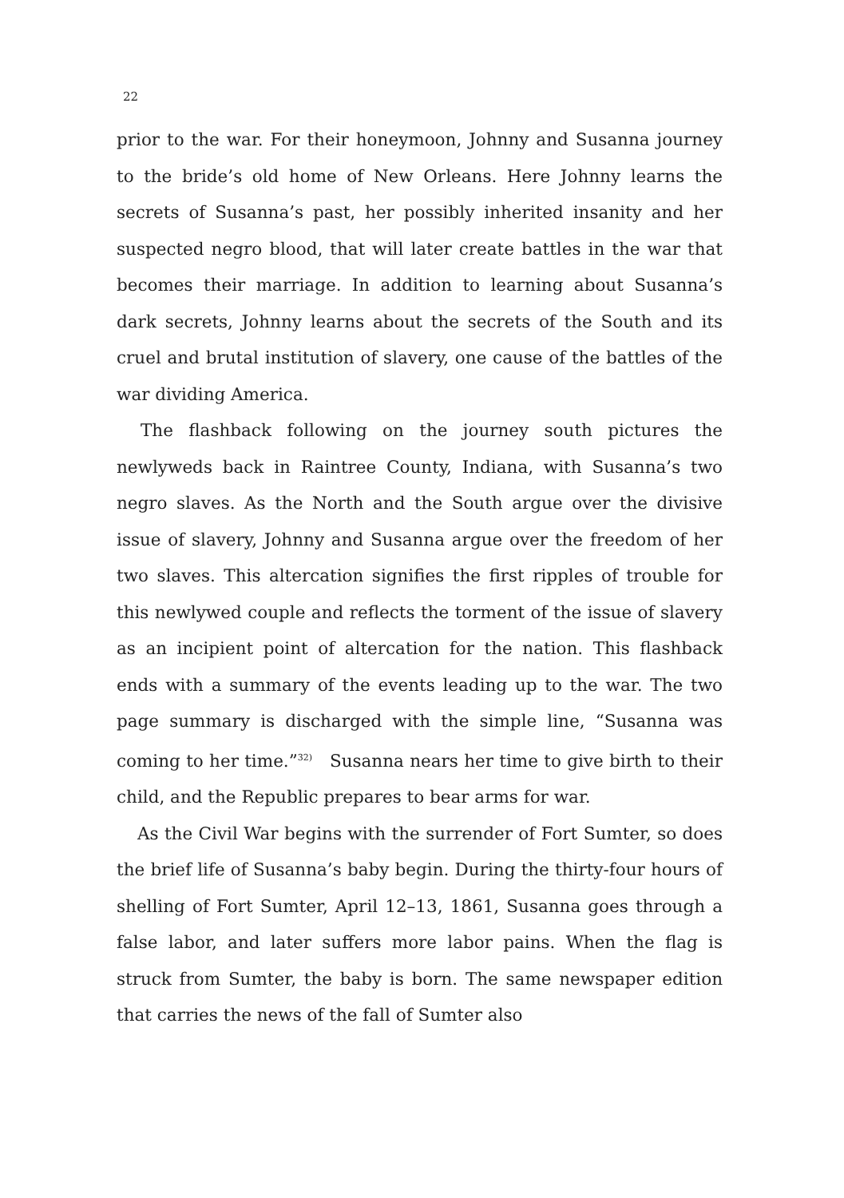22
prior to the war. For their honeymoon, Johnny and Susanna journey to the bride’s old home of New Orleans. Here Johnny learns the secrets of Susanna’s past, her possibly inherited insanity and her suspected negro blood, that will later create battles in the war that becomes their marriage. In addition to learning about Susanna’s dark secrets, Johnny learns about the secrets of the South and its cruel and brutal institution of slavery, one cause of the battles of the war dividing America.
The flashback following on the journey south pictures the newlyweds back in Raintree County, Indiana, with Susanna’s two negro slaves. As the North and the South argue over the divisive issue of slavery, Johnny and Susanna argue over the freedom of her two slaves. This altercation signifies the first ripples of trouble for this newlywed couple and reflects the torment of the issue of slavery as an incipient point of altercation for the nation. This flashback ends with a summary of the events leading up to the war. The two page summary is discharged with the simple line, “Susanna was coming to her time.”<sup>32)</sup> Susanna nears her time to give birth to their child, and the Republic prepares to bear arms for war.
As the Civil War begins with the surrender of Fort Sumter, so does the brief life of Susanna’s baby begin. During the thirty-four hours of shelling of Fort Sumter, April 12–13, 1861, Susanna goes through a false labor, and later suffers more labor pains. When the flag is struck from Sumter, the baby is born. The same newspaper edition that carries the news of the fall of Sumter also